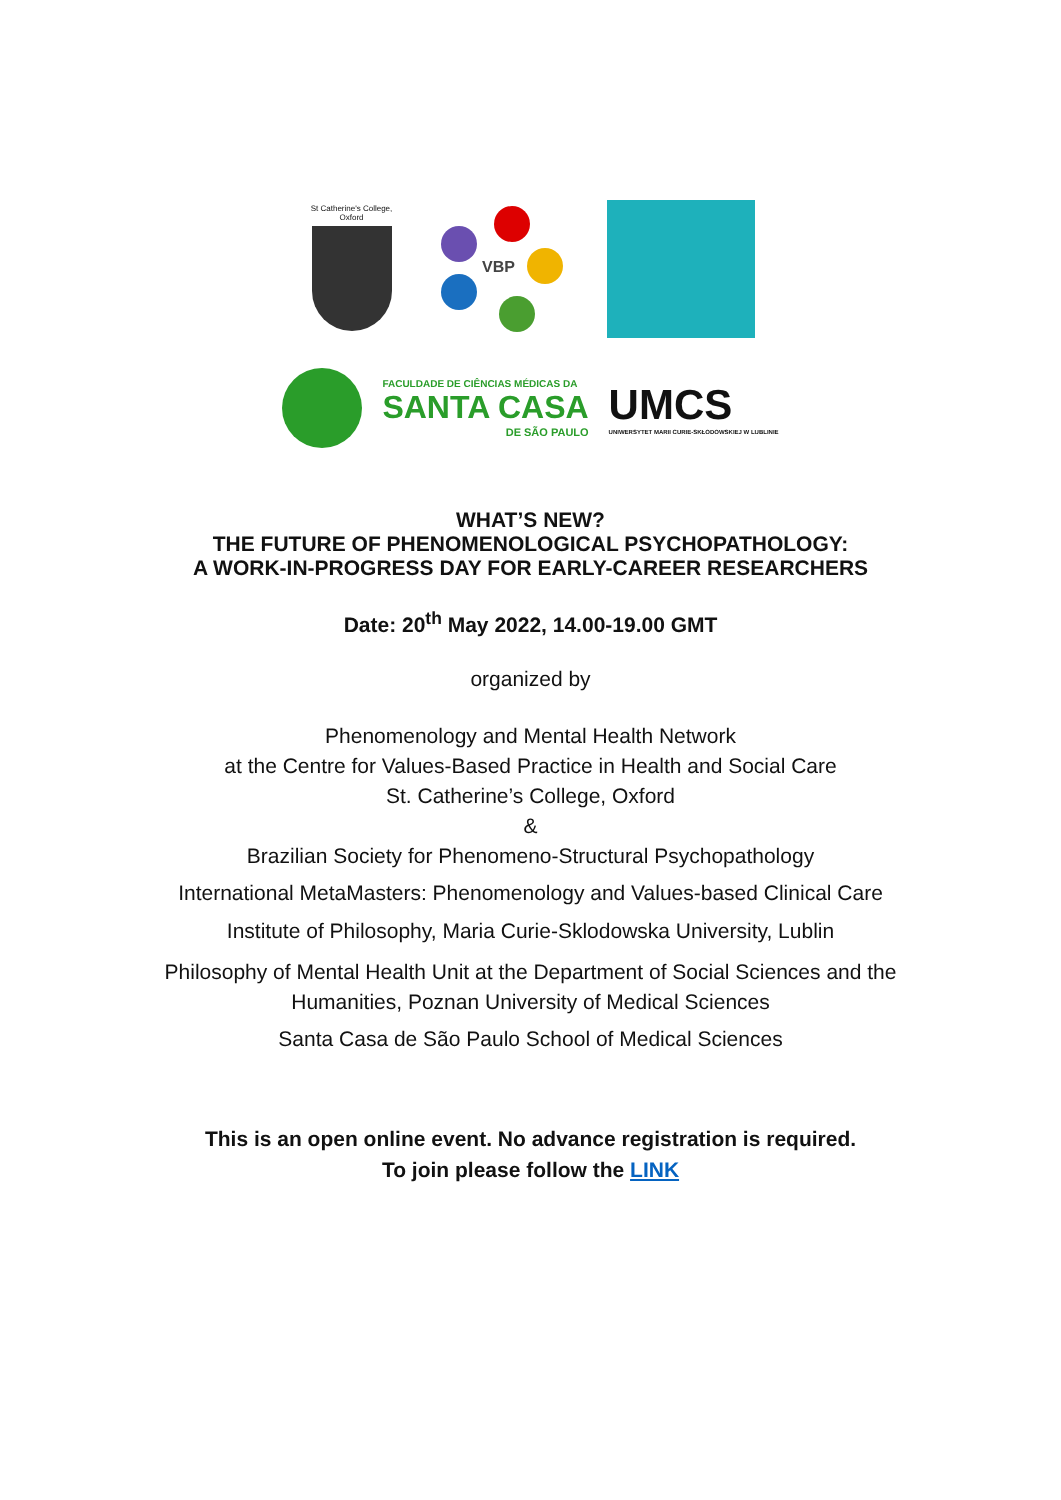St Catherine's College, Oxford
VBP
FACULDADE DE CIÊNCIAS MÉDICAS DA
SANTA CASA
DE SÃO PAULO
UMCS
UNIWERSYTET MARII CURIE-SKŁODOWSKIEJ W LUBLINIE
WHAT’S NEW?
THE FUTURE OF PHENOMENOLOGICAL PSYCHOPATHOLOGY:
A WORK-IN-PROGRESS DAY FOR EARLY-CAREER RESEARCHERS
Date: 20<sup>th</sup> May 2022, 14.00-19.00 GMT
organized by
Phenomenology and Mental Health Network
at the Centre for Values-Based Practice in Health and Social Care
St. Catherine’s College, Oxford
&
Brazilian Society for Phenomeno-Structural Psychopathology
International MetaMasters: Phenomenology and Values-based Clinical Care
Institute of Philosophy, Maria Curie-Sklodowska University, Lublin
Philosophy of Mental Health Unit at the Department of Social Sciences and the
Humanities, Poznan University of Medical Sciences
Santa Casa de São Paulo School of Medical Sciences
This is an open online event. No advance registration is required.
To join please follow the LINK